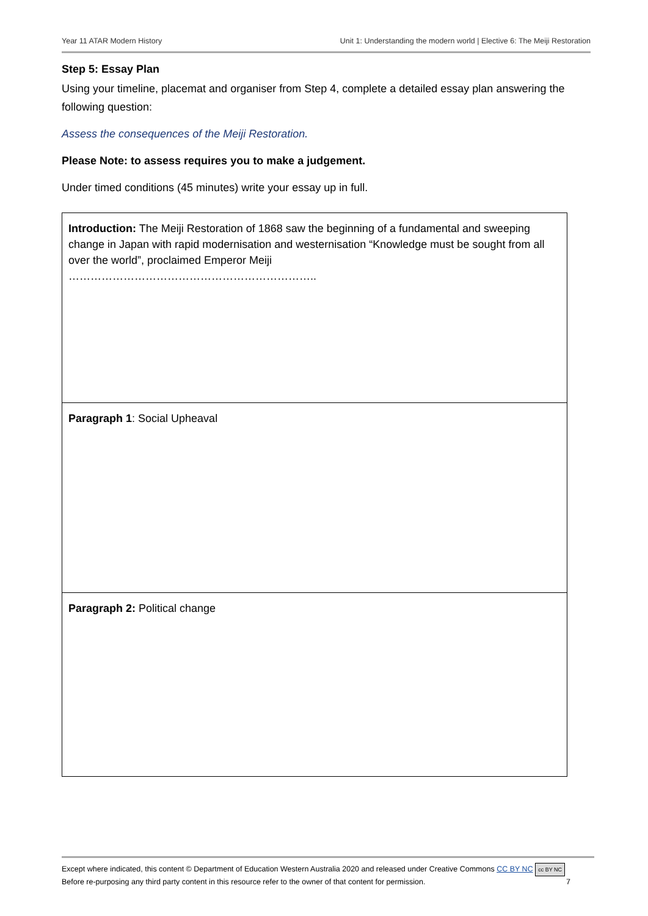Year 11 ATAR Modern History Unit 1: Understanding the modern world | Elective 6: The Meiji Restoration
Step 5: Essay Plan
Using your timeline, placemat and organiser from Step 4, complete a detailed essay plan answering the following question:
Assess the consequences of the Meiji Restoration.
Please Note: to assess requires you to make a judgement.
Under timed conditions (45 minutes) write your essay up in full.
| Introduction: The Meiji Restoration of 1868 saw the beginning of a fundamental and sweeping change in Japan with rapid modernisation and westernisation “Knowledge must be sought from all over the world”, proclaimed Emperor Meiji ………………………………………………………….. |
| Paragraph 1 : Social Upheaval |
| Paragraph 2: Political change |
Except where indicated, this content © Department of Education Western Australia 2020 and released under Creative Commons CC BY NC cc BY NC
Before re-purposing any third party content in this resource refer to the owner of that content for permission. 7